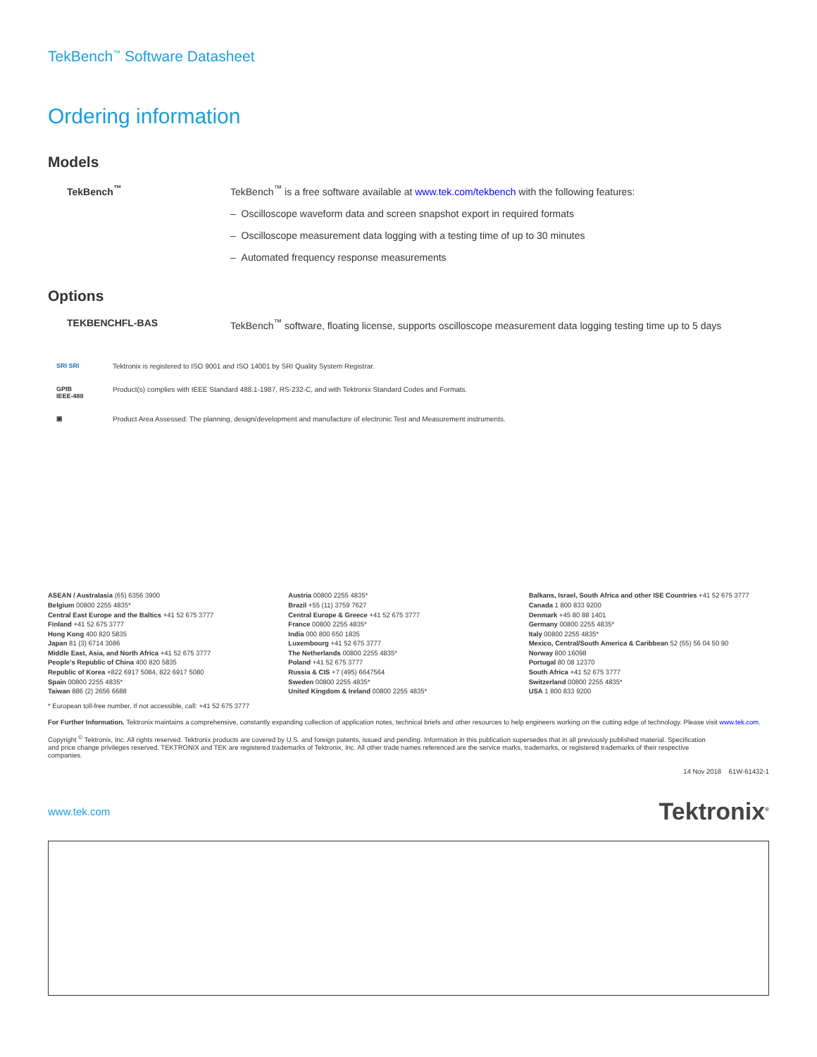TekBench<sup>™</sup> Software Datasheet
Ordering information
Models
TekBench<sup>™</sup> TekBench<sup>™</sup> is a free software available at www.tek.com/tekbench with the following features:
– Oscilloscope waveform data and screen snapshot export in required formats
– Oscilloscope measurement data logging with a testing time of up to 30 minutes
– Automated frequency response measurements
Options
TEKBENCHFL-BAS TekBench<sup>™</sup> software, floating license, supports oscilloscope measurement data logging testing time up to 5 days
SRI SRI Tektronix is registered to ISO 9001 and ISO 14001 by SRI Quality System Registrar.
GPIB
IEEE-488
Product(s) complies with IEEE Standard 488.1-1987, RS-232-C, and with Tektronix Standard Codes and Formats.
▣ Product Area Assessed: The planning, design/development and manufacture of electronic Test and Measurement instruments.
ASEAN / Australasia (65) 6356 3900
Belgium 00800 2255 4835*
Central East Europe and the Baltics +41 52 675 3777
Finland +41 52 675 3777
Hong Kong 400 820 5835
Japan 81 (3) 6714 3086
Middle East, Asia, and North Africa +41 52 675 3777
People's Republic of China 400 820 5835
Republic of Korea +822 6917 5084, 822 6917 5080
Spain 00800 2255 4835*
Taiwan 886 (2) 2656 6688
Austria 00800 2255 4835*
Brazil +55 (11) 3759 7627
Central Europe & Greece +41 52 675 3777
France 00800 2255 4835*
India 000 800 650 1835
Luxembourg +41 52 675 3777
The Netherlands 00800 2255 4835*
Poland +41 52 675 3777
Russia & CIS +7 (495) 6647564
Sweden 00800 2255 4835*
United Kingdom & Ireland 00800 2255 4835*
Balkans, Israel, South Africa and other ISE Countries +41 52 675 3777
Canada 1 800 833 9200
Denmark +45 80 88 1401
Germany 00800 2255 4835*
Italy 00800 2255 4835*
Mexico, Central/South America & Caribbean 52 (55) 56 04 50 90
Norway 800 16098
Portugal 80 08 12370
South Africa +41 52 675 3777
Switzerland 00800 2255 4835*
USA 1 800 833 9200
* European toll-free number. If not accessible, call: +41 52 675 3777
For Further Information. Tektronix maintains a comprehensive, constantly expanding collection of application notes, technical briefs and other resources to help engineers working on the cutting edge of technology. Please visit www.tek.com.
Copyright <sup>©</sup> Tektronix, Inc. All rights reserved. Tektronix products are covered by U.S. and foreign patents, issued and pending. Information in this publication supersedes that in all previously published material. Specification and price change privileges reserved. TEKTRONIX and TEK are registered trademarks of Tektronix, Inc. All other trade names referenced are the service marks, trademarks, or registered trademarks of their respective companies.
14 Nov 2018 61W-61432-1
www.tek.com Tektronix<sup>®</sup>